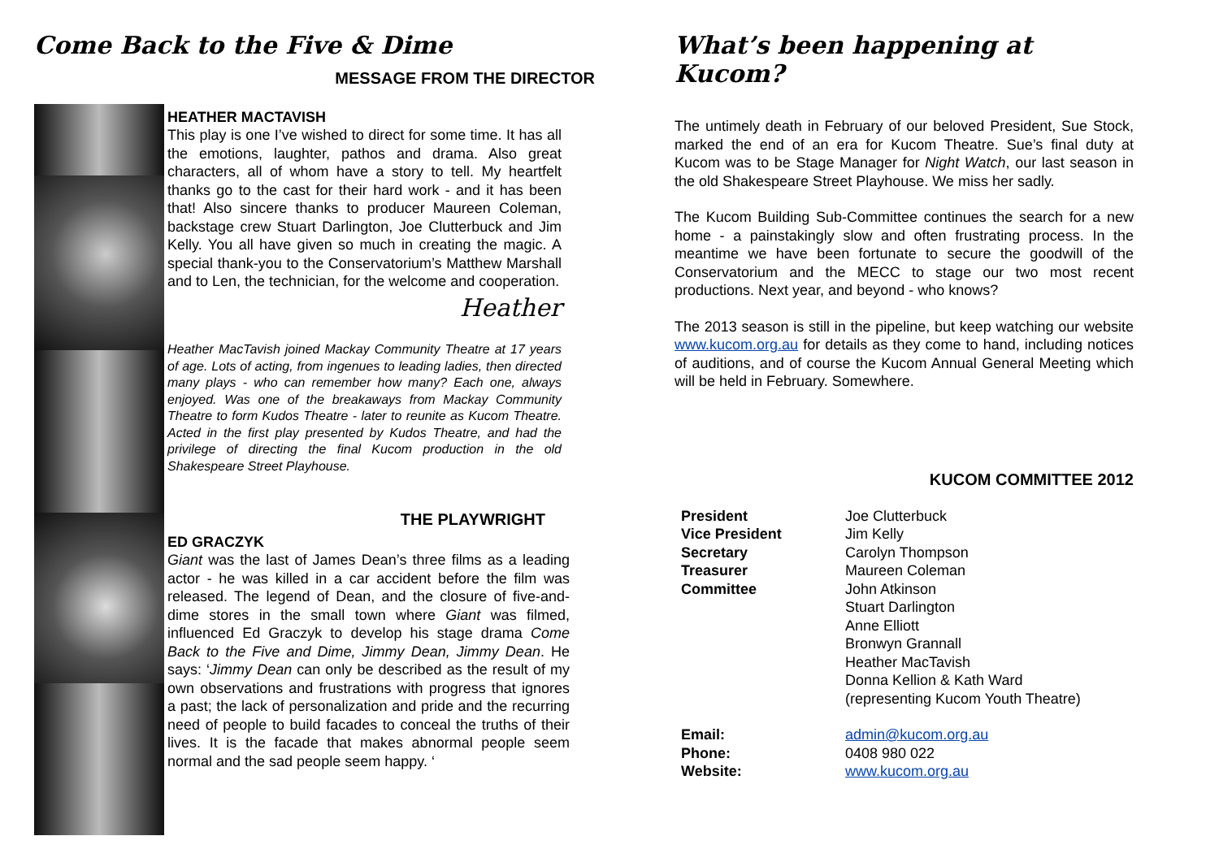Come Back to the Five & Dime
MESSAGE FROM THE DIRECTOR
HEATHER MACTAVISH
This play is one I’ve wished to direct for some time. It has all the emotions, laughter, pathos and drama. Also great characters, all of whom have a story to tell. My heartfelt thanks go to the cast for their hard work - and it has been that! Also sincere thanks to producer Maureen Coleman, backstage crew Stuart Darlington, Joe Clutterbuck and Jim Kelly. You all have given so much in creating the magic. A special thank-you to the Conservatorium’s Matthew Marshall and to Len, the technician, for the welcome and cooperation.
Heather
Heather MacTavish joined Mackay Community Theatre at 17 years of age. Lots of acting, from ingenues to leading ladies, then directed many plays - who can remember how many? Each one, always enjoyed. Was one of the breakaways from Mackay Community Theatre to form Kudos Theatre - later to reunite as Kucom Theatre. Acted in the first play presented by Kudos Theatre, and had the privilege of directing the final Kucom production in the old Shakespeare Street Playhouse.
THE PLAYWRIGHT
ED GRACZYK
Giant was the last of James Dean’s three films as a leading actor - he was killed in a car accident before the film was released. The legend of Dean, and the closure of five-and-dime stores in the small town where Giant was filmed, influenced Ed Graczyk to develop his stage drama Come Back to the Five and Dime, Jimmy Dean, Jimmy Dean. He says: ‘Jimmy Dean can only be described as the result of my own observations and frustrations with progress that ignores a past; the lack of personalization and pride and the recurring need of people to build facades to conceal the truths of their lives. It is the facade that makes abnormal people seem normal and the sad people seem happy. ‘
What’s been happening at Kucom?
The untimely death in February of our beloved President, Sue Stock, marked the end of an era for Kucom Theatre. Sue’s final duty at Kucom was to be Stage Manager for Night Watch, our last season in the old Shakespeare Street Playhouse. We miss her sadly.
The Kucom Building Sub-Committee continues the search for a new home - a painstakingly slow and often frustrating process. In the meantime we have been fortunate to secure the goodwill of the Conservatorium and the MECC to stage our two most recent productions. Next year, and beyond - who knows?
The 2013 season is still in the pipeline, but keep watching our website www.kucom.org.au for details as they come to hand, including notices of auditions, and of course the Kucom Annual General Meeting which will be held in February. Somewhere.
KUCOM COMMITTEE 2012
| President | Joe Clutterbuck |
| Vice President | Jim Kelly |
| Secretary | Carolyn Thompson |
| Treasurer | Maureen Coleman |
| Committee | John Atkinson Stuart Darlington Anne Elliott Bronwyn Grannall Heather MacTavish Donna Kellion & Kath Ward (representing Kucom Youth Theatre) |
| Email: | admin@kucom.org.au |
| Phone: | 0408 980 022 |
| Website: | www.kucom.org.au |